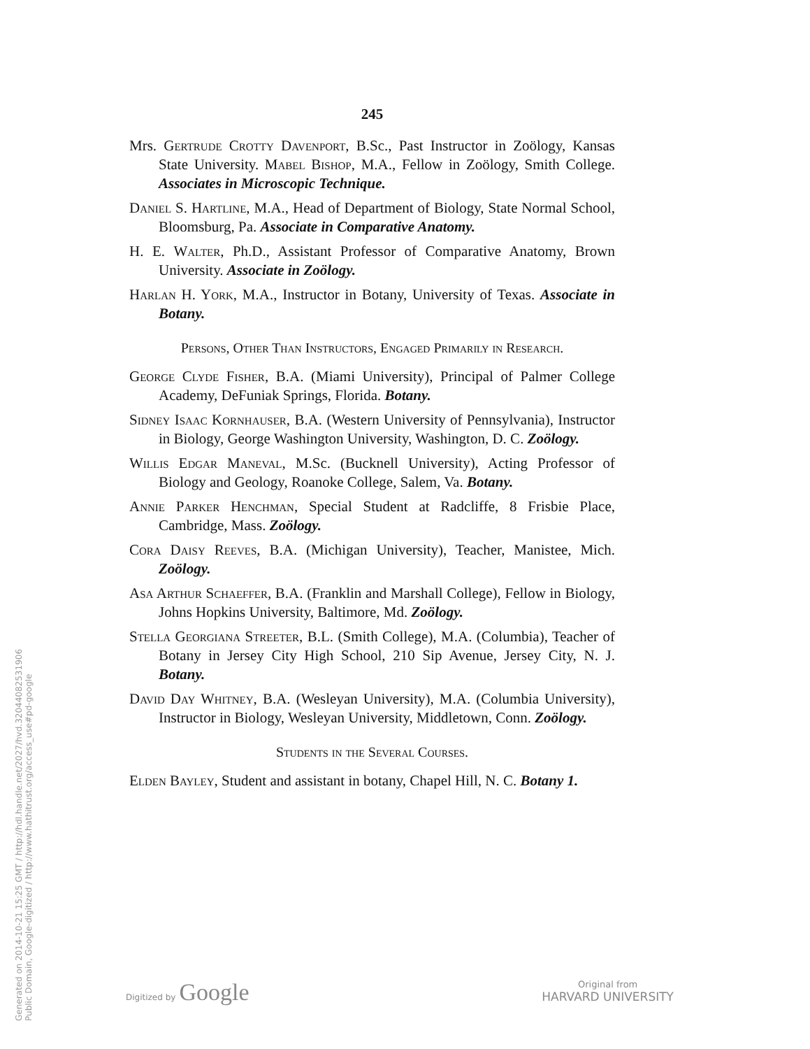Generated on 2014-10-21 15:25 GMT / http://hdl.handle.net/2027/hvd.32044082531906
Public Domain, Google-digitized / http://www.hathitrust.org/access_use#pd-google
245
Mrs. Gertrude Crotty Davenport, B.Sc., Past Instructor in Zoölogy, Kansas State University. Mabel Bishop, M.A., Fellow in Zoölogy, Smith College. Associates in Microscopic Technique.
Daniel S. Hartline, M.A., Head of Department of Biology, State Normal School, Bloomsburg, Pa. Associate in Comparative Anatomy.
H. E. Walter, Ph.D., Assistant Professor of Comparative Anatomy, Brown University. Associate in Zoölogy.
Harlan H. York, M.A., Instructor in Botany, University of Texas. Associate in Botany.
Persons, Other Than Instructors, Engaged Primarily in Research.
George Clyde Fisher, B.A. (Miami University), Principal of Palmer College Academy, DeFuniak Springs, Florida. Botany.
Sidney Isaac Kornhauser, B.A. (Western University of Pennsylvania), Instructor in Biology, George Washington University, Washington, D. C. Zoölogy.
Willis Edgar Maneval, M.Sc. (Bucknell University), Acting Professor of Biology and Geology, Roanoke College, Salem, Va. Botany.
Annie Parker Henchman, Special Student at Radcliffe, 8 Frisbie Place, Cambridge, Mass. Zoölogy.
Cora Daisy Reeves, B.A. (Michigan University), Teacher, Manistee, Mich. Zoölogy.
Asa Arthur Schaeffer, B.A. (Franklin and Marshall College), Fellow in Biology, Johns Hopkins University, Baltimore, Md. Zoölogy.
Stella Georgiana Streeter, B.L. (Smith College), M.A. (Columbia), Teacher of Botany in Jersey City High School, 210 Sip Avenue, Jersey City, N. J. Botany.
David Day Whitney, B.A. (Wesleyan University), M.A. (Columbia University), Instructor in Biology, Wesleyan University, Middletown, Conn. Zoölogy.
Students in the Several Courses.
Elden Bayley, Student and assistant in botany, Chapel Hill, N. C. Botany 1.
Digitized by Google
Original from
HARVARD UNIVERSITY